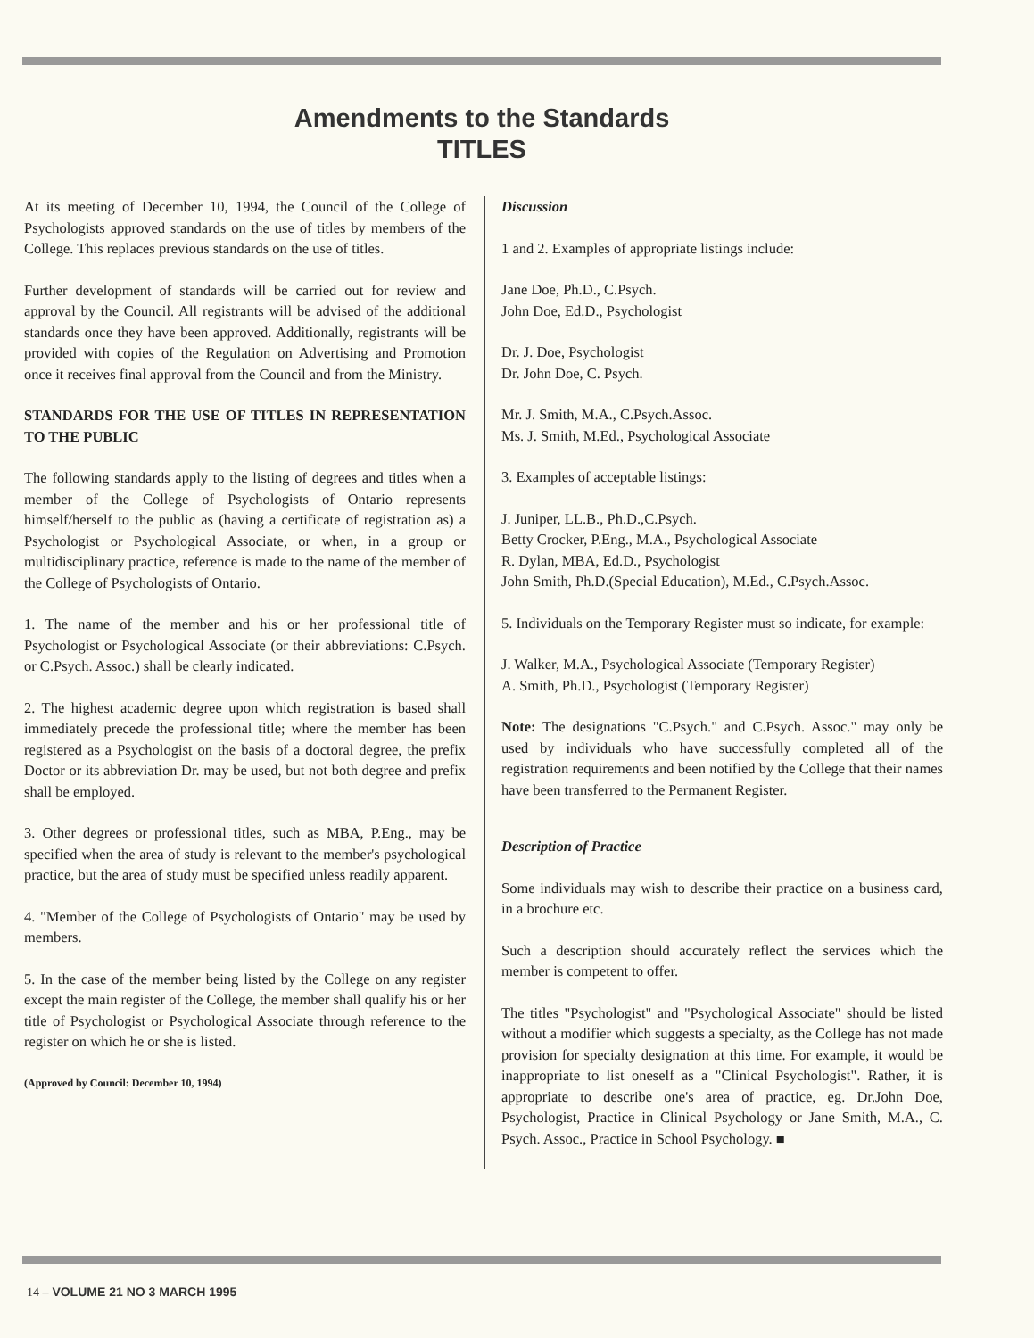Amendments to the Standards
TITLES
At its meeting of December 10, 1994, the Council of the College of Psychologists approved standards on the use of titles by members of the College. This replaces previous standards on the use of titles.
Further development of standards will be carried out for review and approval by the Council. All registrants will be advised of the additional standards once they have been approved. Additionally, registrants will be provided with copies of the Regulation on Advertising and Promotion once it receives final approval from the Council and from the Ministry.
STANDARDS FOR THE USE OF TITLES IN REPRESENTATION TO THE PUBLIC
The following standards apply to the listing of degrees and titles when a member of the College of Psychologists of Ontario represents himself/herself to the public as (having a certificate of registration as) a Psychologist or Psychological Associate, or when, in a group or multidisciplinary practice, reference is made to the name of the member of the College of Psychologists of Ontario.
1. The name of the member and his or her professional title of Psychologist or Psychological Associate (or their abbreviations: C.Psych. or C.Psych. Assoc.) shall be clearly indicated.
2. The highest academic degree upon which registration is based shall immediately precede the professional title; where the member has been registered as a Psychologist on the basis of a doctoral degree, the prefix Doctor or its abbreviation Dr. may be used, but not both degree and prefix shall be employed.
3. Other degrees or professional titles, such as MBA, P.Eng., may be specified when the area of study is relevant to the member's psychological practice, but the area of study must be specified unless readily apparent.
4. "Member of the College of Psychologists of Ontario" may be used by members.
5. In the case of the member being listed by the College on any register except the main register of the College, the member shall qualify his or her title of Psychologist or Psychological Associate through reference to the register on which he or she is listed.
(Approved by Council: December 10, 1994)
Discussion
1 and 2. Examples of appropriate listings include:
Jane Doe, Ph.D., C.Psych.
John Doe, Ed.D., Psychologist
Dr. J. Doe, Psychologist
Dr. John Doe, C. Psych.
Mr. J. Smith, M.A., C.Psych.Assoc.
Ms. J. Smith, M.Ed., Psychological Associate
3. Examples of acceptable listings:
J. Juniper, LL.B., Ph.D.,C.Psych.
Betty Crocker, P.Eng., M.A., Psychological Associate
R. Dylan, MBA, Ed.D., Psychologist
John Smith, Ph.D.(Special Education), M.Ed., C.Psych.Assoc.
5. Individuals on the Temporary Register must so indicate, for example:
J. Walker, M.A., Psychological Associate (Temporary Register)
A. Smith, Ph.D., Psychologist (Temporary Register)
Note: The designations "C.Psych." and C.Psych. Assoc." may only be used by individuals who have successfully completed all of the registration requirements and been notified by the College that their names have been transferred to the Permanent Register.
Description of Practice
Some individuals may wish to describe their practice on a business card, in a brochure etc.
Such a description should accurately reflect the services which the member is competent to offer.
The titles "Psychologist" and "Psychological Associate" should be listed without a modifier which suggests a specialty, as the College has not made provision for specialty designation at this time. For example, it would be inappropriate to list oneself as a "Clinical Psychologist". Rather, it is appropriate to describe one's area of practice, eg. Dr.John Doe, Psychologist, Practice in Clinical Psychology or Jane Smith, M.A., C. Psych. Assoc., Practice in School Psychology. ■
14 – VOLUME 21 NO 3 MARCH 1995